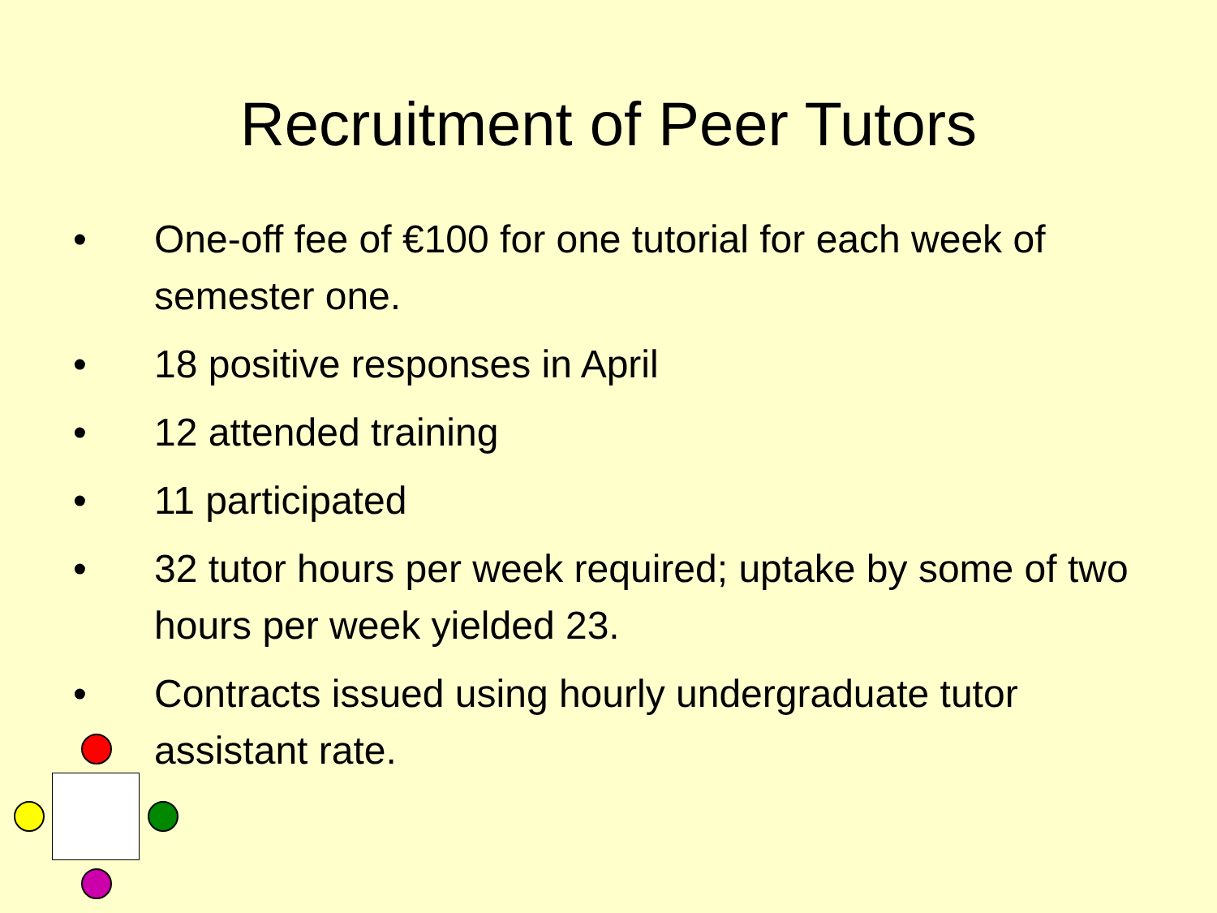Recruitment of Peer Tutors
• One-off fee of €100 for one tutorial for each week of semester one.
• 18 positive responses in April
• 12 attended training
• 11 participated
• 32 tutor hours per week required; uptake by some of two hours per week yielded 23.
• Contracts issued using hourly undergraduate tutor assistant rate.